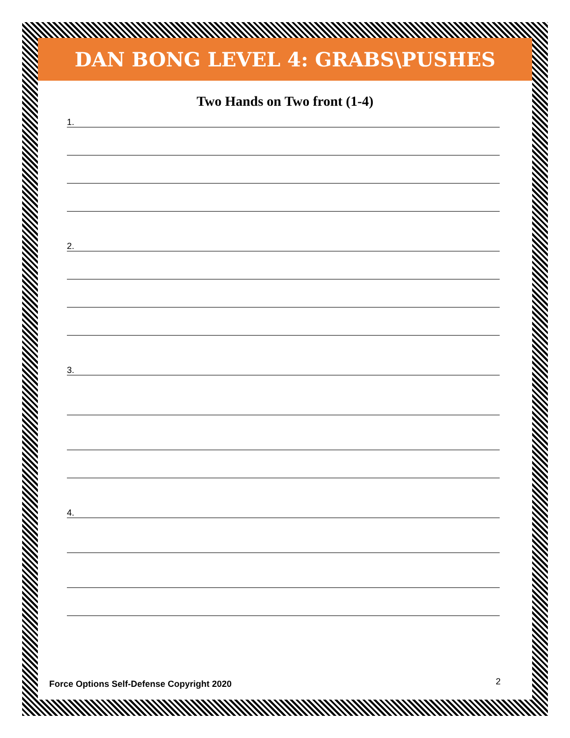DAN BONG LEVEL 4: GRABS\PUSHES
Two Hands on Two front (1-4)
1.
2.
3.
4.
Force Options Self-Defense Copyright 2020
2